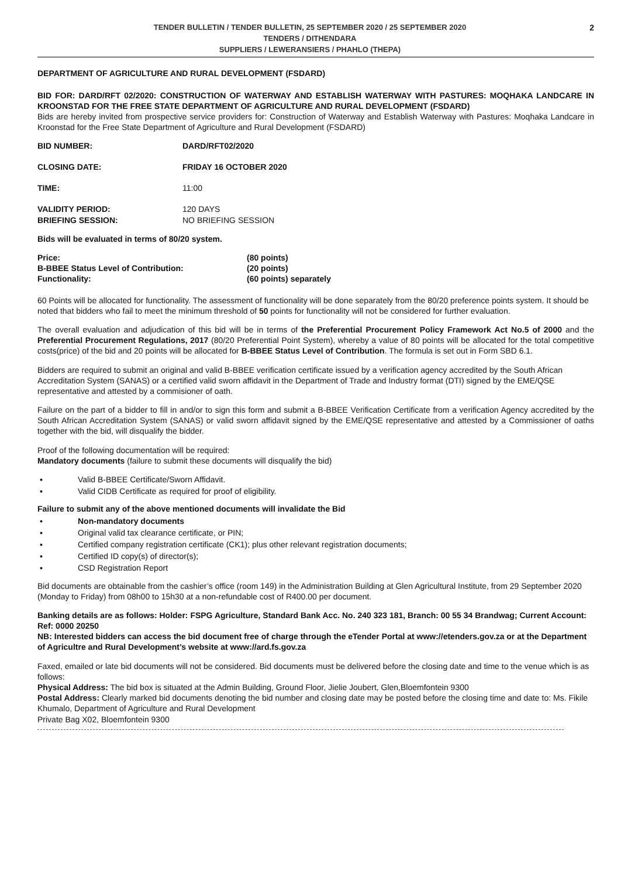TENDER BULLETIN / TENDER BULLETIN, 25 SEPTEMBER 2020 / 25 SEPTEMBER 2020
TENDERS / DITHENDARA
SUPPLIERS / LEWERANSIERS / PHAHLO (THEPA)
2
DEPARTMENT OF AGRICULTURE AND RURAL DEVELOPMENT (FSDARD)
BID FOR: DARD/RFT 02/2020: CONSTRUCTION OF WATERWAY AND ESTABLISH WATERWAY WITH PASTURES: MOQHAKA LANDCARE IN KROONSTAD FOR THE FREE STATE DEPARTMENT OF AGRICULTURE AND RURAL DEVELOPMENT (FSDARD)
Bids are hereby invited from prospective service providers for: Construction of Waterway and Establish Waterway with Pastures: Moqhaka Landcare in Kroonstad for the Free State Department of Agriculture and Rural Development (FSDARD)
| BID NUMBER: | DARD/RFT02/2020 |
| CLOSING DATE: | FRIDAY 16 OCTOBER 2020 |
| TIME: | 11:00 |
| VALIDITY PERIOD: | 120 DAYS |
| BRIEFING SESSION: | NO BRIEFING SESSION |
Bids will be evaluated in terms of 80/20 system.
| Price: | (80 points) |
| B-BBEE Status Level of Contribution: | (20 points) |
| Functionality: | (60 points) separately |
60 Points will be allocated for functionality. The assessment of functionality will be done separately from the 80/20 preference points system. It should be noted that bidders who fail to meet the minimum threshold of 50 points for functionality will not be considered for further evaluation.
The overall evaluation and adjudication of this bid will be in terms of the Preferential Procurement Policy Framework Act No.5 of 2000 and the Preferential Procurement Regulations, 2017 (80/20 Preferential Point System), whereby a value of 80 points will be allocated for the total competitive costs(price) of the bid and 20 points will be allocated for B-BBEE Status Level of Contribution. The formula is set out in Form SBD 6.1.
Bidders are required to submit an original and valid B-BBEE verification certificate issued by a verification agency accredited by the South African Accreditation System (SANAS) or a certified valid sworn affidavit in the Department of Trade and Industry format (DTI) signed by the EME/QSE representative and attested by a commisioner of oath.
Failure on the part of a bidder to fill in and/or to sign this form and submit a B-BBEE Verification Certificate from a verification Agency accredited by the South African Accreditation System (SANAS) or valid sworn affidavit signed by the EME/QSE representative and attested by a Commissioner of oaths together with the bid, will disqualify the bidder.
Proof of the following documentation will be required:
Mandatory documents (failure to submit these documents will disqualify the bid)
▪ Valid B-BBEE Certificate/Sworn Affidavit.
▪ Valid CIDB Certificate as required for proof of eligibility.
Failure to submit any of the above mentioned documents will invalidate the Bid
▪ Non-mandatory documents
▪ Original valid tax clearance certificate, or PIN;
▪ Certified company registration certificate (CK1); plus other relevant registration documents;
▪ Certified ID copy(s) of director(s);
▪ CSD Registration Report
Bid documents are obtainable from the cashier’s office (room 149) in the Administration Building at Glen Agricultural Institute, from 29 September 2020 (Monday to Friday) from 08h00 to 15h30 at a non-refundable cost of R400.00 per document.
Banking details are as follows: Holder: FSPG Agriculture, Standard Bank Acc. No. 240 323 181, Branch: 00 55 34 Brandwag; Current Account: Ref: 0000 20250
NB: Interested bidders can access the bid document free of charge through the eTender Portal at www://etenders.gov.za or at the Department of Agricultre and Rural Development’s website at www://ard.fs.gov.za
Faxed, emailed or late bid documents will not be considered. Bid documents must be delivered before the closing date and time to the venue which is as follows:
Physical Address: The bid box is situated at the Admin Building, Ground Floor, Jielie Joubert, Glen,Bloemfontein 9300
Postal Address: Clearly marked bid documents denoting the bid number and closing date may be posted before the closing time and date to: Ms. Fikile Khumalo, Department of Agriculture and Rural Development
Private Bag X02, Bloemfontein 9300